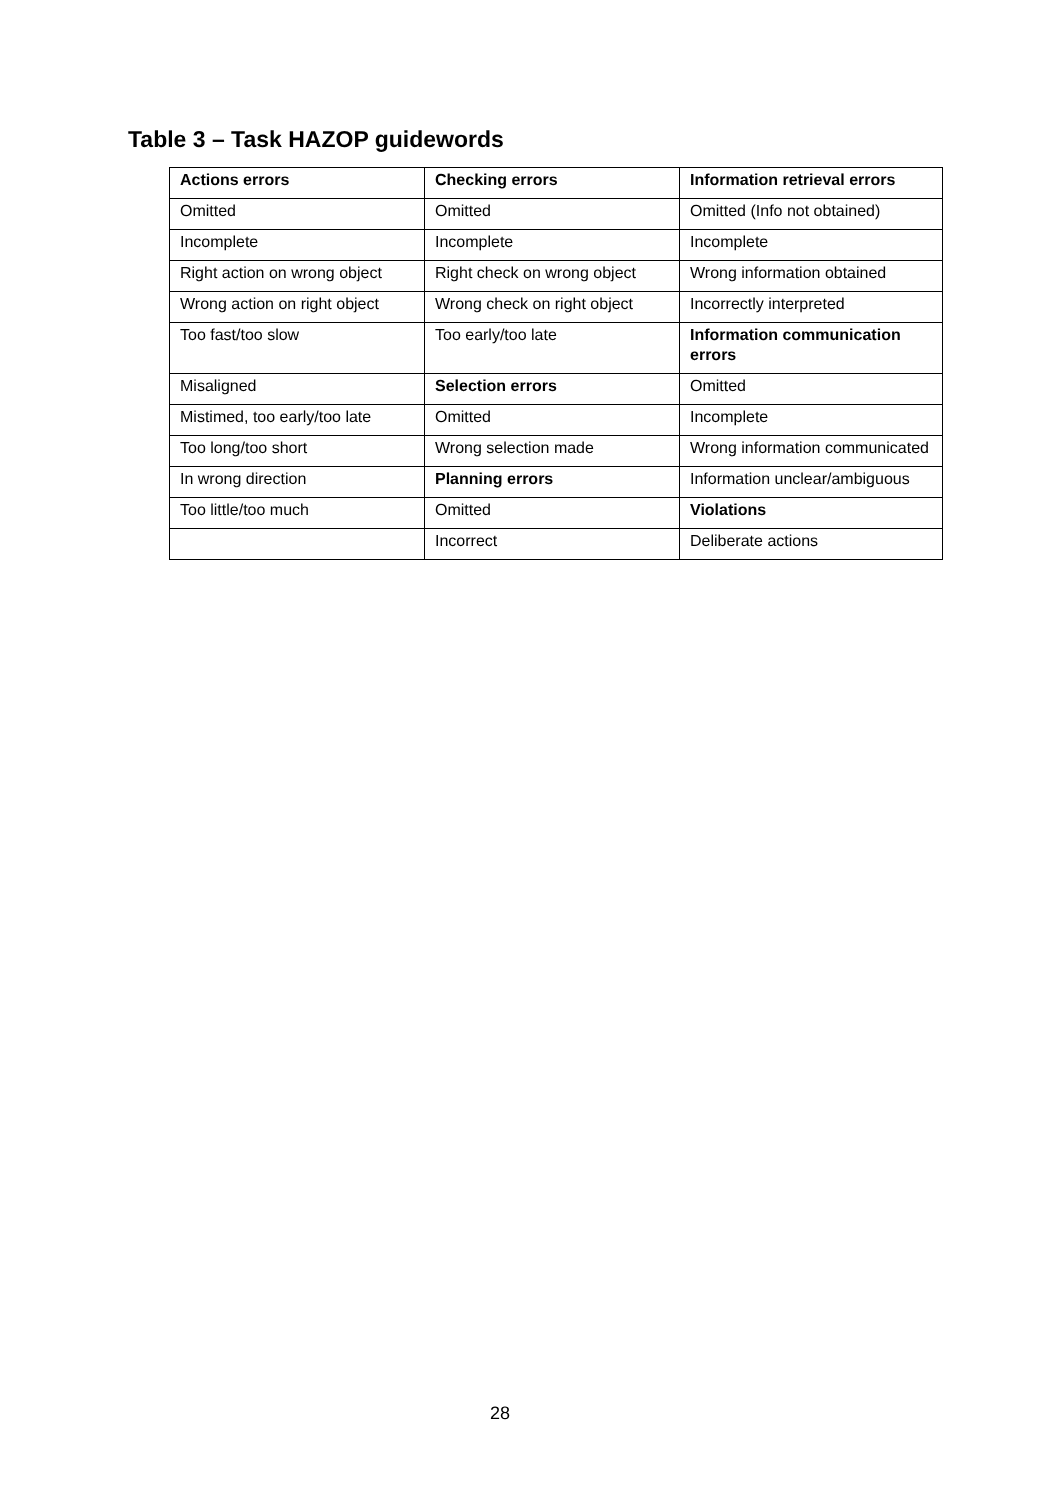Table 3 – Task HAZOP guidewords
| Actions errors | Checking errors | Information retrieval errors |
| --- | --- | --- |
| Omitted | Omitted | Omitted (Info not obtained) |
| Incomplete | Incomplete | Incomplete |
| Right action on wrong object | Right check on wrong object | Wrong information obtained |
| Wrong action on right object | Wrong check on right object | Incorrectly interpreted |
| Too fast/too slow | Too early/too late | Information communication errors |
| Misaligned | Selection errors | Omitted |
| Mistimed, too early/too late | Omitted | Incomplete |
| Too long/too short | Wrong selection made | Wrong information communicated |
| In wrong direction | Planning errors | Information unclear/ambiguous |
| Too little/too much | Omitted | Violations |
| | Incorrect | Deliberate actions |
28